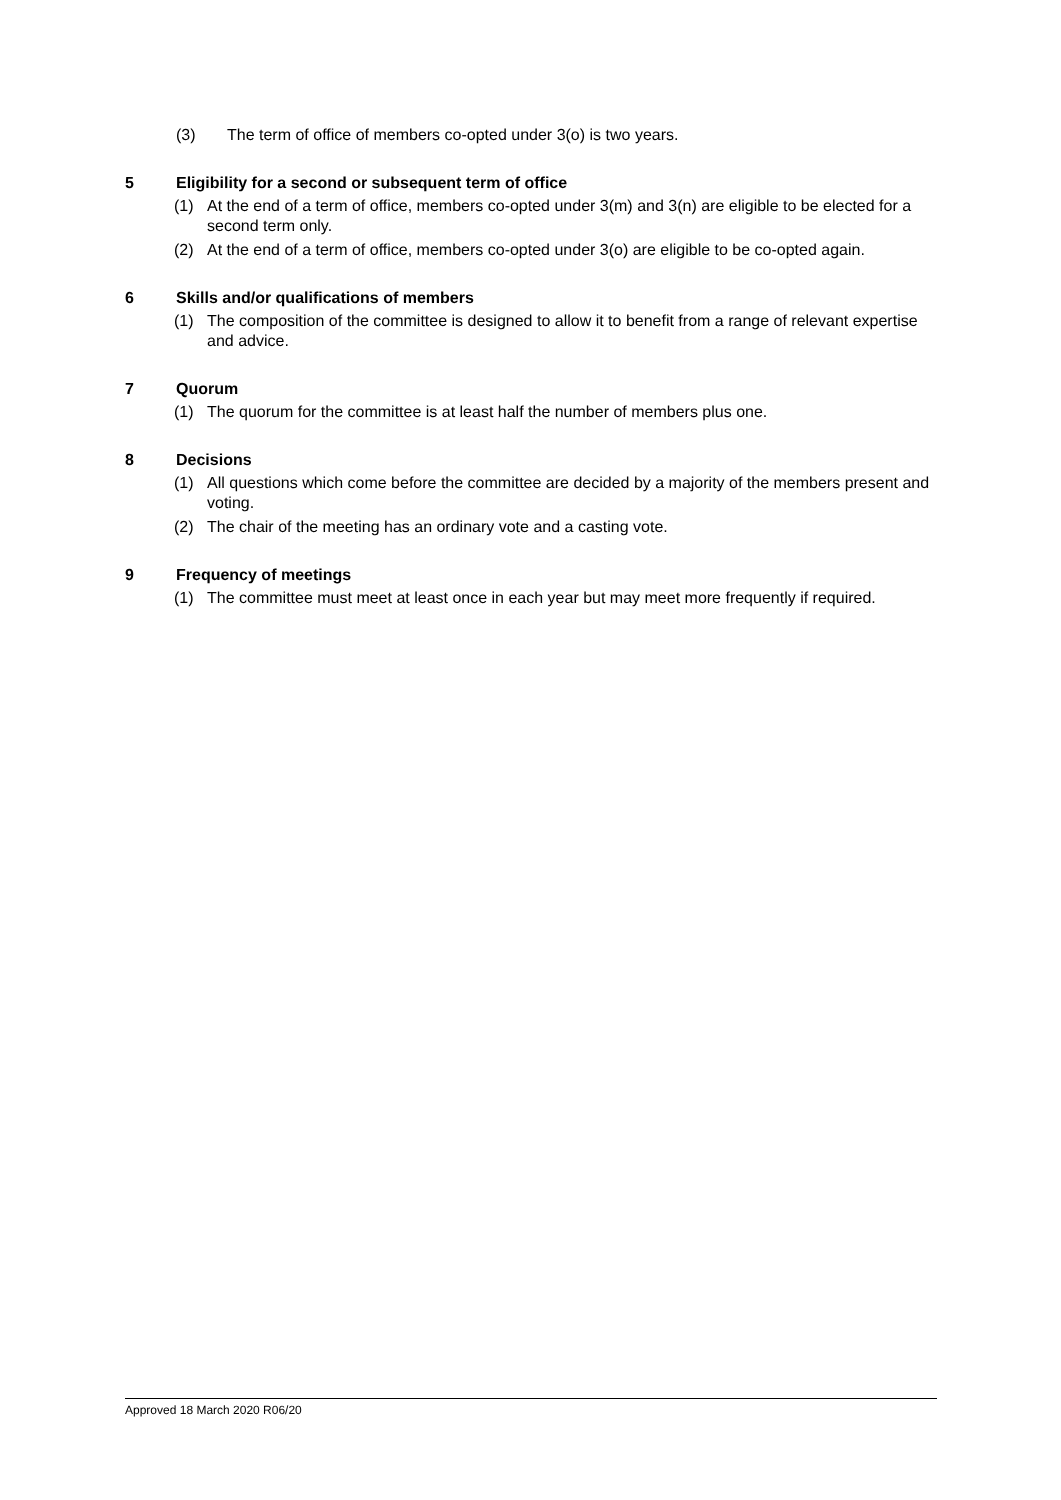(3) The term of office of members co-opted under 3(o) is two years.
5 Eligibility for a second or subsequent term of office
(1) At the end of a term of office, members co-opted under 3(m) and 3(n) are eligible to be elected for a second term only.
(2) At the end of a term of office, members co-opted under 3(o) are eligible to be co-opted again.
6 Skills and/or qualifications of members
(1) The composition of the committee is designed to allow it to benefit from a range of relevant expertise and advice.
7 Quorum
(1) The quorum for the committee is at least half the number of members plus one.
8 Decisions
(1) All questions which come before the committee are decided by a majority of the members present and voting.
(2) The chair of the meeting has an ordinary vote and a casting vote.
9 Frequency of meetings
(1) The committee must meet at least once in each year but may meet more frequently if required.
Approved 18 March 2020 R06/20